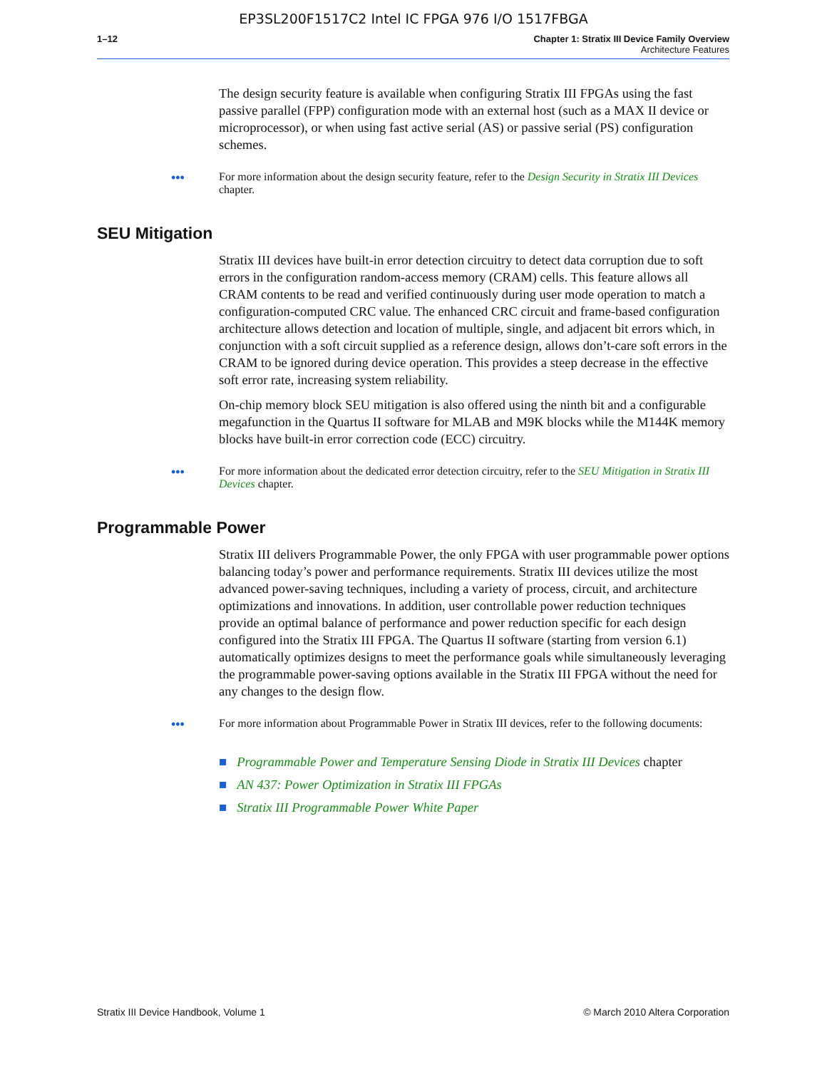EP3SL200F1517C2 Intel IC FPGA 976 I/O 1517FBGA
1–12 Chapter 1: Stratix III Device Family Overview
Architecture Features
The design security feature is available when configuring Stratix III FPGAs using the fast passive parallel (FPP) configuration mode with an external host (such as a MAX II device or microprocessor), or when using fast active serial (AS) or passive serial (PS) configuration schemes.
••• For more information about the design security feature, refer to the Design Security in Stratix III Devices chapter.
SEU Mitigation
Stratix III devices have built-in error detection circuitry to detect data corruption due to soft errors in the configuration random-access memory (CRAM) cells. This feature allows all CRAM contents to be read and verified continuously during user mode operation to match a configuration-computed CRC value. The enhanced CRC circuit and frame-based configuration architecture allows detection and location of multiple, single, and adjacent bit errors which, in conjunction with a soft circuit supplied as a reference design, allows don’t-care soft errors in the CRAM to be ignored during device operation. This provides a steep decrease in the effective soft error rate, increasing system reliability.
On-chip memory block SEU mitigation is also offered using the ninth bit and a configurable megafunction in the Quartus II software for MLAB and M9K blocks while the M144K memory blocks have built-in error correction code (ECC) circuitry.
••• For more information about the dedicated error detection circuitry, refer to the SEU Mitigation in Stratix III Devices chapter.
Programmable Power
Stratix III delivers Programmable Power, the only FPGA with user programmable power options balancing today’s power and performance requirements. Stratix III devices utilize the most advanced power-saving techniques, including a variety of process, circuit, and architecture optimizations and innovations. In addition, user controllable power reduction techniques provide an optimal balance of performance and power reduction specific for each design configured into the Stratix III FPGA. The Quartus II software (starting from version 6.1) automatically optimizes designs to meet the performance goals while simultaneously leveraging the programmable power-saving options available in the Stratix III FPGA without the need for any changes to the design flow.
••• For more information about Programmable Power in Stratix III devices, refer to the following documents:
■ Programmable Power and Temperature Sensing Diode in Stratix III Devices chapter
■ AN 437: Power Optimization in Stratix III FPGAs
■ Stratix III Programmable Power White Paper
Stratix III Device Handbook, Volume 1 © March 2010 Altera Corporation